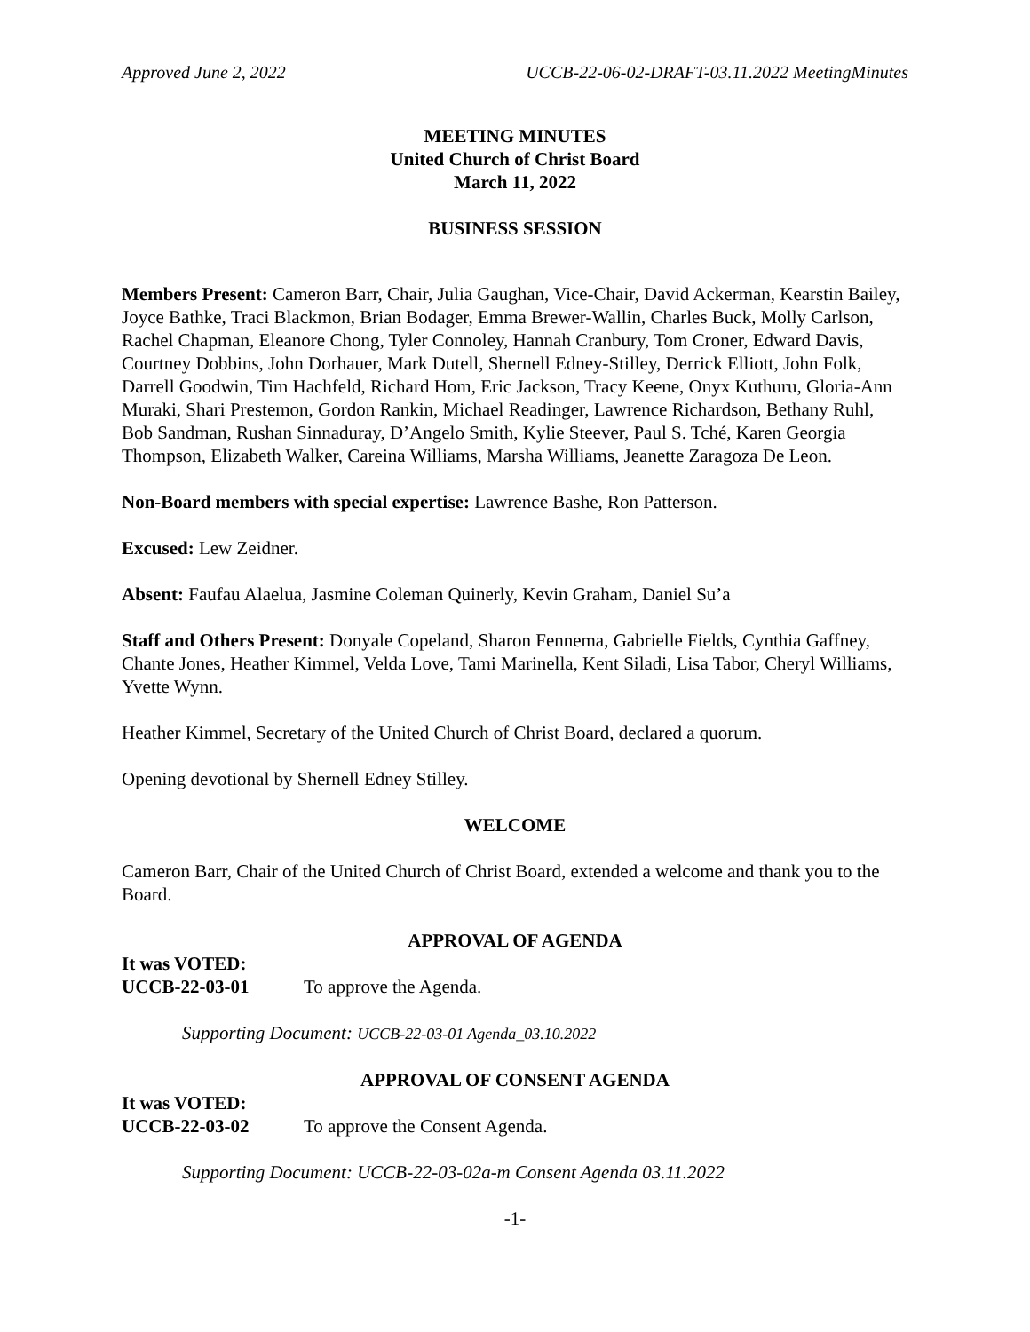Approved June 2, 2022 UCCB-22-06-02-DRAFT-03.11.2022 MeetingMinutes
MEETING MINUTES
United Church of Christ Board
March 11, 2022
BUSINESS SESSION
Members Present: Cameron Barr, Chair, Julia Gaughan, Vice-Chair, David Ackerman, Kearstin Bailey, Joyce Bathke, Traci Blackmon, Brian Bodager, Emma Brewer-Wallin, Charles Buck, Molly Carlson, Rachel Chapman, Eleanore Chong, Tyler Connoley, Hannah Cranbury, Tom Croner, Edward Davis, Courtney Dobbins, John Dorhauer, Mark Dutell, Shernell Edney-Stilley, Derrick Elliott, John Folk, Darrell Goodwin, Tim Hachfeld, Richard Hom, Eric Jackson, Tracy Keene, Onyx Kuthuru, Gloria-Ann Muraki, Shari Prestemon, Gordon Rankin, Michael Readinger, Lawrence Richardson, Bethany Ruhl, Bob Sandman, Rushan Sinnaduray, D’Angelo Smith, Kylie Steever, Paul S. Tché, Karen Georgia Thompson, Elizabeth Walker, Careina Williams, Marsha Williams, Jeanette Zaragoza De Leon.
Non-Board members with special expertise: Lawrence Bashe, Ron Patterson.
Excused: Lew Zeidner.
Absent: Faufau Alaelua, Jasmine Coleman Quinerly, Kevin Graham, Daniel Su’a
Staff and Others Present: Donyale Copeland, Sharon Fennema, Gabrielle Fields, Cynthia Gaffney, Chante Jones, Heather Kimmel, Velda Love, Tami Marinella, Kent Siladi, Lisa Tabor, Cheryl Williams, Yvette Wynn.
Heather Kimmel, Secretary of the United Church of Christ Board, declared a quorum.
Opening devotional by Shernell Edney Stilley.
WELCOME
Cameron Barr, Chair of the United Church of Christ Board, extended a welcome and thank you to the Board.
APPROVAL OF AGENDA
It was VOTED:
UCCB-22-03-01 To approve the Agenda.
Supporting Document: UCCB-22-03-01 Agenda_03.10.2022
APPROVAL OF CONSENT AGENDA
It was VOTED:
UCCB-22-03-02 To approve the Consent Agenda.
Supporting Document: UCCB-22-03-02a-m Consent Agenda 03.11.2022
-1-